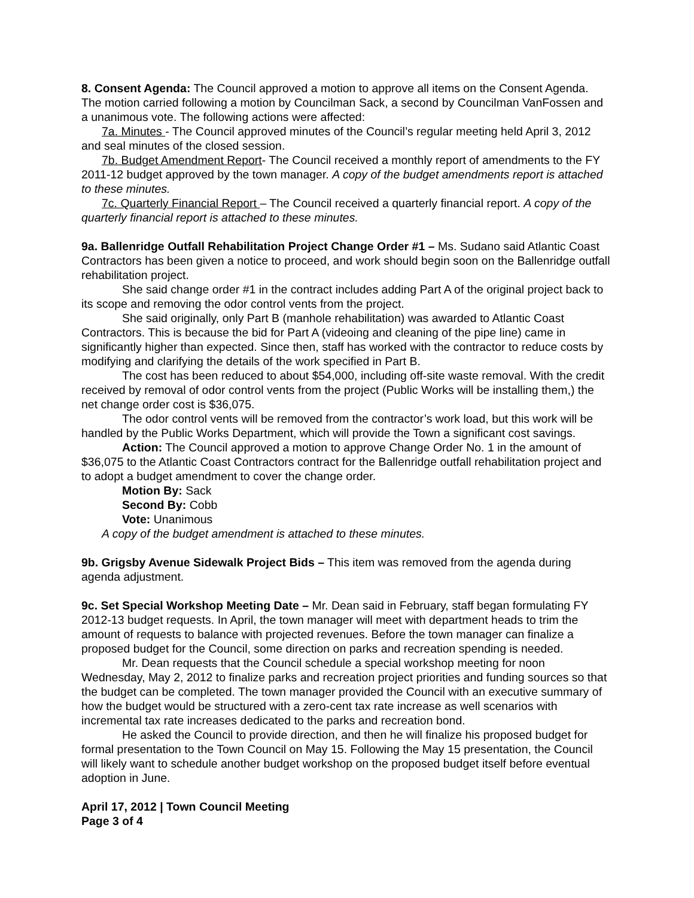8. Consent Agenda: The Council approved a motion to approve all items on the Consent Agenda. The motion carried following a motion by Councilman Sack, a second by Councilman VanFossen and a unanimous vote. The following actions were affected:
7a. Minutes - The Council approved minutes of the Council’s regular meeting held April 3, 2012 and seal minutes of the closed session.
7b. Budget Amendment Report- The Council received a monthly report of amendments to the FY 2011-12 budget approved by the town manager. A copy of the budget amendments report is attached to these minutes.
7c. Quarterly Financial Report – The Council received a quarterly financial report. A copy of the quarterly financial report is attached to these minutes.
9a. Ballenridge Outfall Rehabilitation Project Change Order #1 – Ms. Sudano said Atlantic Coast Contractors has been given a notice to proceed, and work should begin soon on the Ballenridge outfall rehabilitation project.
She said change order #1 in the contract includes adding Part A of the original project back to its scope and removing the odor control vents from the project.
She said originally, only Part B (manhole rehabilitation) was awarded to Atlantic Coast Contractors. This is because the bid for Part A (videoing and cleaning of the pipe line) came in significantly higher than expected. Since then, staff has worked with the contractor to reduce costs by modifying and clarifying the details of the work specified in Part B.
The cost has been reduced to about $54,000, including off-site waste removal. With the credit received by removal of odor control vents from the project (Public Works will be installing them,) the net change order cost is $36,075.
The odor control vents will be removed from the contractor’s work load, but this work will be handled by the Public Works Department, which will provide the Town a significant cost savings.
Action: The Council approved a motion to approve Change Order No. 1 in the amount of $36,075 to the Atlantic Coast Contractors contract for the Ballenridge outfall rehabilitation project and to adopt a budget amendment to cover the change order.
Motion By: Sack
Second By: Cobb
Vote: Unanimous
A copy of the budget amendment is attached to these minutes.
9b. Grigsby Avenue Sidewalk Project Bids – This item was removed from the agenda during agenda adjustment.
9c. Set Special Workshop Meeting Date – Mr. Dean said in February, staff began formulating FY 2012-13 budget requests. In April, the town manager will meet with department heads to trim the amount of requests to balance with projected revenues. Before the town manager can finalize a proposed budget for the Council, some direction on parks and recreation spending is needed.
Mr. Dean requests that the Council schedule a special workshop meeting for noon Wednesday, May 2, 2012 to finalize parks and recreation project priorities and funding sources so that the budget can be completed. The town manager provided the Council with an executive summary of how the budget would be structured with a zero-cent tax rate increase as well scenarios with incremental tax rate increases dedicated to the parks and recreation bond.
He asked the Council to provide direction, and then he will finalize his proposed budget for formal presentation to the Town Council on May 15. Following the May 15 presentation, the Council will likely want to schedule another budget workshop on the proposed budget itself before eventual adoption in June.
April 17, 2012 | Town Council Meeting
Page 3 of 4